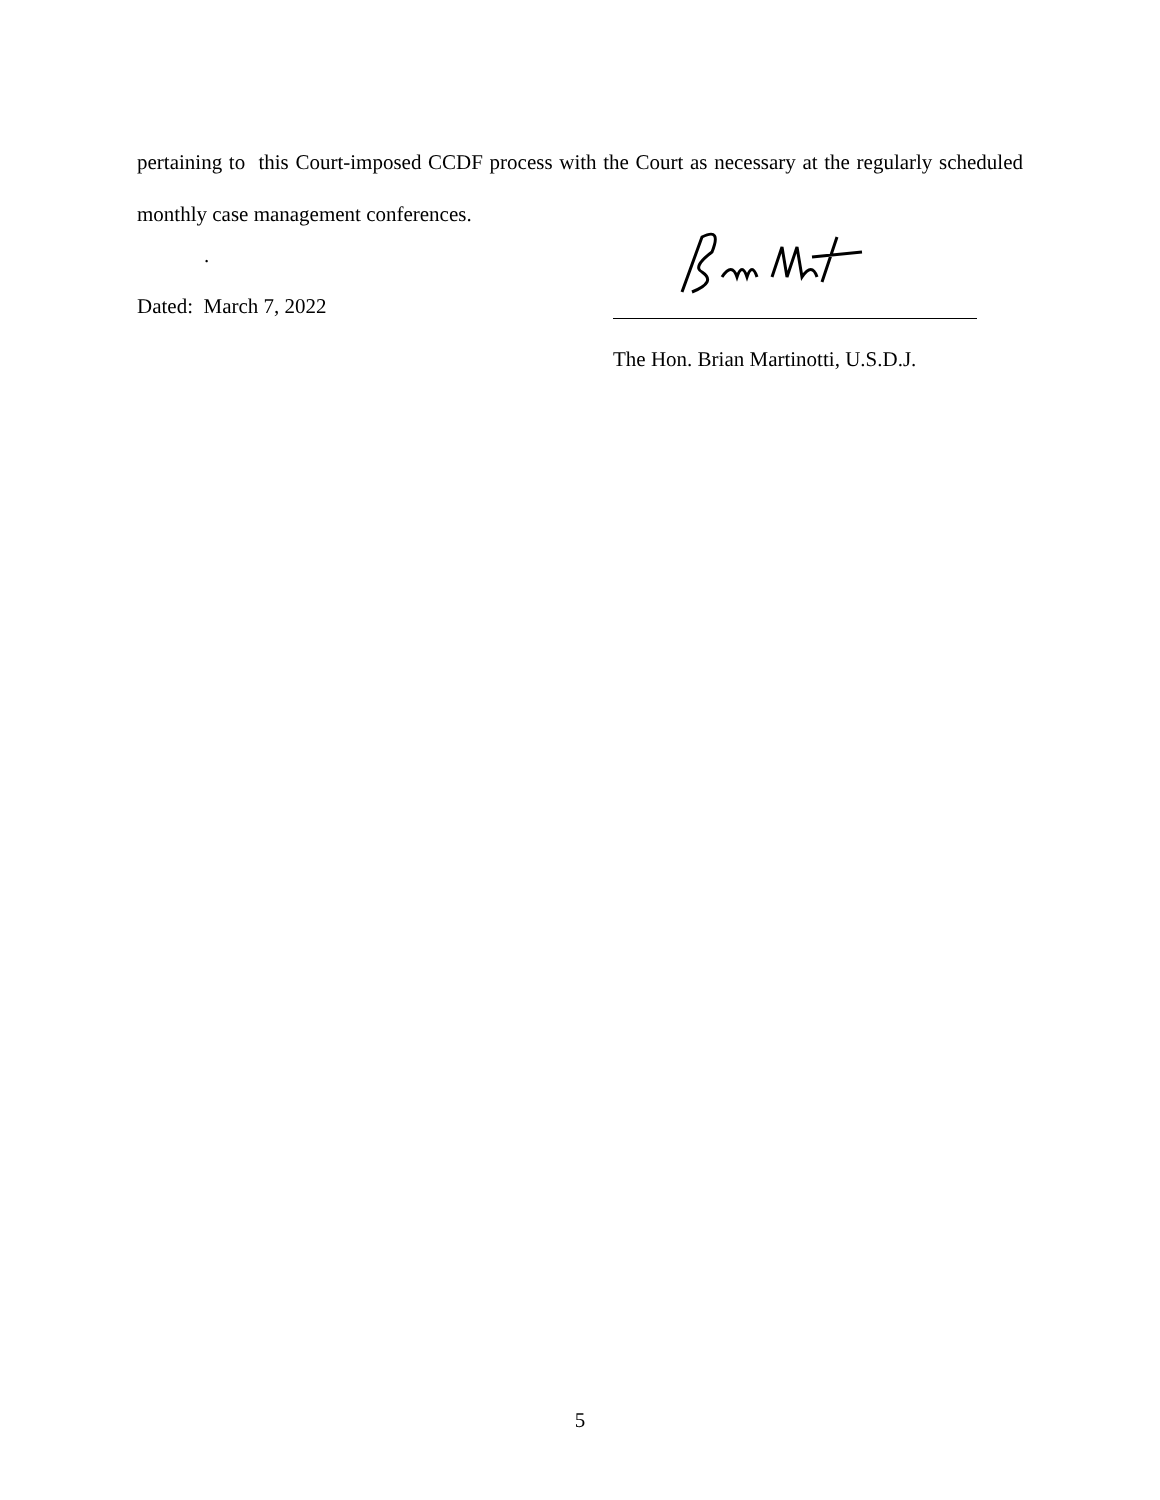pertaining to this Court-imposed CCDF process with the Court as necessary at the regularly scheduled monthly case management conferences.
.
Dated: March 7, 2022
The Hon. Brian Martinotti, U.S.D.J.
5